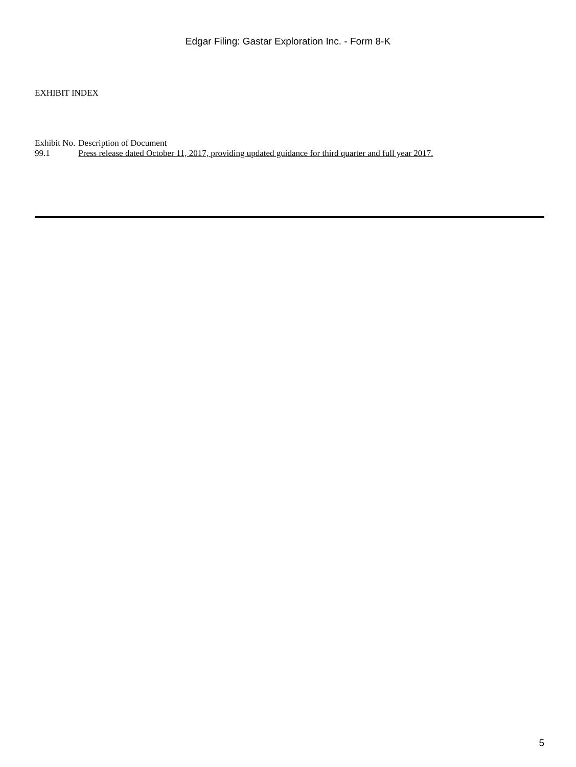Edgar Filing: Gastar Exploration Inc. - Form 8-K
EXHIBIT INDEX
| Exhibit No. | Description of Document |
| --- | --- |
| 99.1 | Press release dated October 11, 2017, providing updated guidance for third quarter and full year 2017. |
5